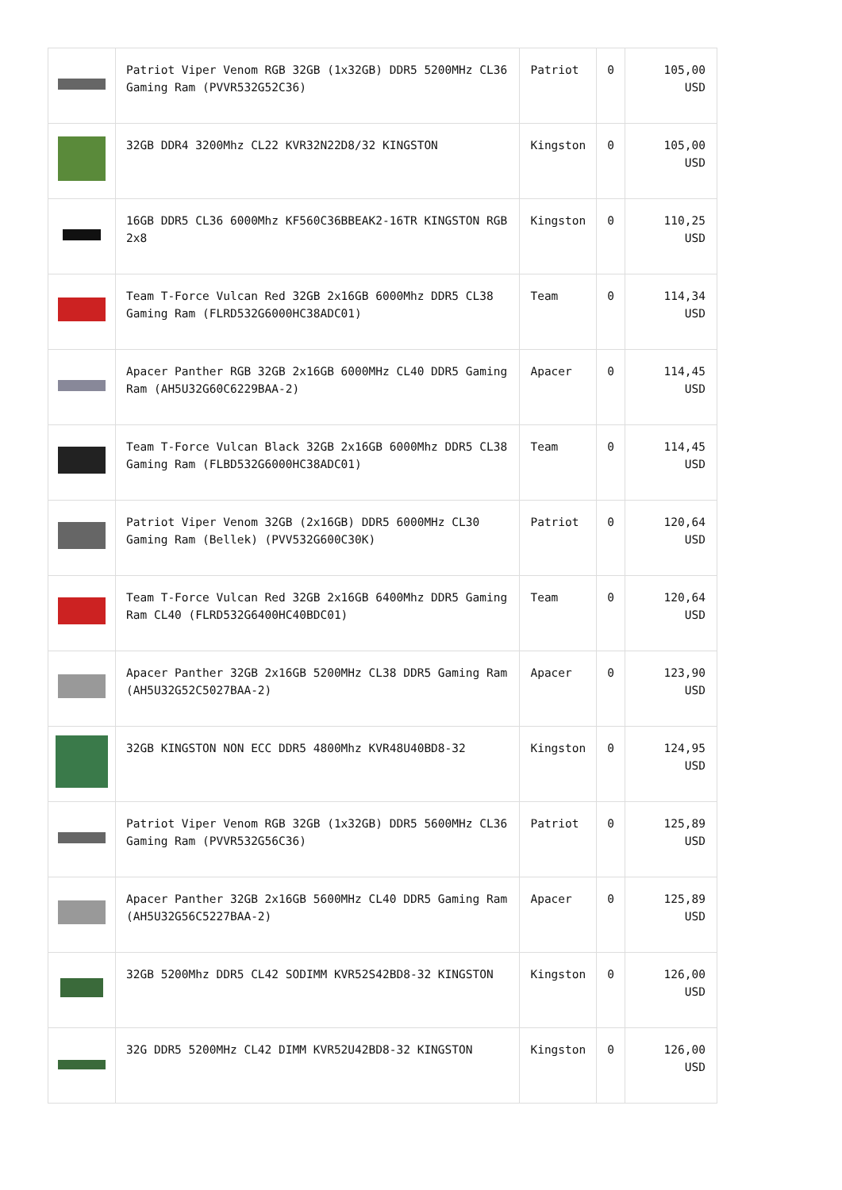| | Patriot Viper Venom RGB 32GB (1x32GB) DDR5 5200MHz CL36 Gaming Ram (PVVR532G52C36) | Patriot | 0 | 105,00 USD |
| | 32GB DDR4 3200Mhz CL22 KVR32N22D8/32 KINGSTON | Kingston | 0 | 105,00 USD |
| | 16GB DDR5 CL36 6000Mhz KF560C36BBEAK2-16TR KINGSTON RGB 2x8 | Kingston | 0 | 110,25 USD |
| | Team T-Force Vulcan Red 32GB 2x16GB 6000Mhz DDR5 CL38 Gaming Ram (FLRD532G6000HC38ADC01) | Team | 0 | 114,34 USD |
| | Apacer Panther RGB 32GB 2x16GB 6000MHz CL40 DDR5 Gaming Ram (AH5U32G60C6229BAA-2) | Apacer | 0 | 114,45 USD |
| | Team T-Force Vulcan Black 32GB 2x16GB 6000Mhz DDR5 CL38 Gaming Ram (FLBD532G6000HC38ADC01) | Team | 0 | 114,45 USD |
| | Patriot Viper Venom 32GB (2x16GB) DDR5 6000MHz CL30 Gaming Ram (Bellek) (PVV532G600C30K) | Patriot | 0 | 120,64 USD |
| | Team T-Force Vulcan Red 32GB 2x16GB 6400Mhz DDR5 Gaming Ram CL40 (FLRD532G6400HC40BDC01) | Team | 0 | 120,64 USD |
| | Apacer Panther 32GB 2x16GB 5200MHz CL38 DDR5 Gaming Ram (AH5U32G52C5027BAA-2) | Apacer | 0 | 123,90 USD |
| | 32GB KINGSTON NON ECC DDR5 4800Mhz KVR48U40BD8-32 | Kingston | 0 | 124,95 USD |
| | Patriot Viper Venom RGB 32GB (1x32GB) DDR5 5600MHz CL36 Gaming Ram (PVVR532G56C36) | Patriot | 0 | 125,89 USD |
| | Apacer Panther 32GB 2x16GB 5600MHz CL40 DDR5 Gaming Ram (AH5U32G56C5227BAA-2) | Apacer | 0 | 125,89 USD |
| | 32GB 5200Mhz DDR5 CL42 SODIMM KVR52S42BD8-32 KINGSTON | Kingston | 0 | 126,00 USD |
| | 32G DDR5 5200MHz CL42 DIMM KVR52U42BD8-32 KINGSTON | Kingston | 0 | 126,00 USD |